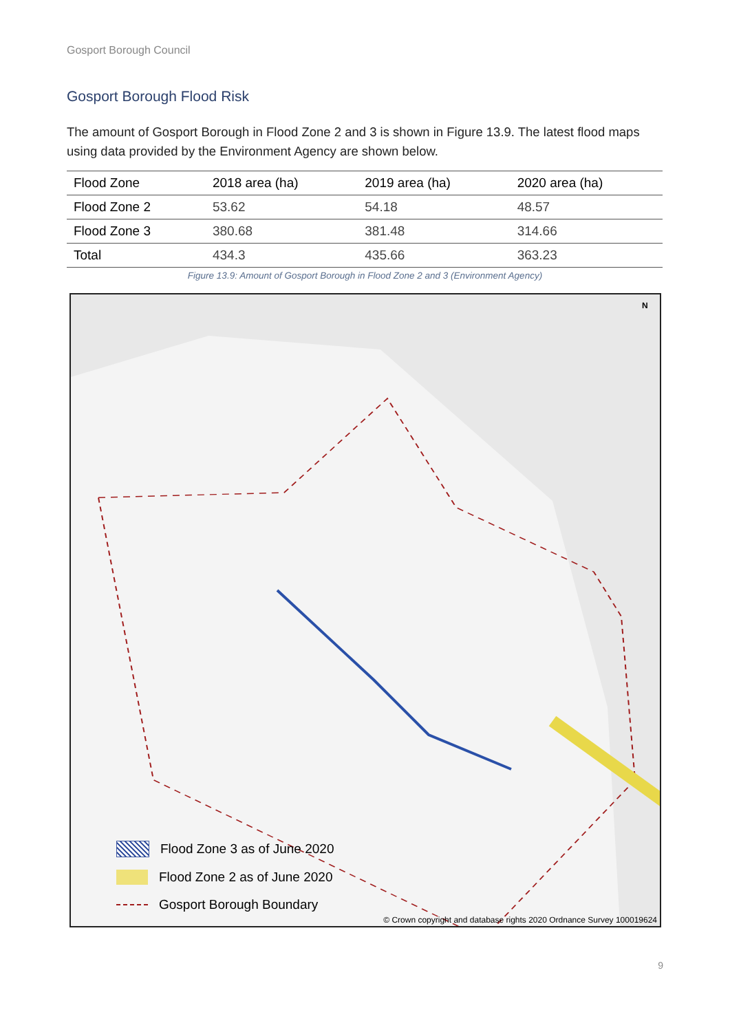Gosport Borough Council
Gosport Borough Flood Risk
The amount of Gosport Borough in Flood Zone 2 and 3 is shown in Figure 13.9. The latest flood maps using data provided by the Environment Agency are shown below.
| Flood Zone | 2018 area (ha) | 2019 area (ha) | 2020 area (ha) |
| --- | --- | --- | --- |
| Flood Zone 2 | 53.62 | 54.18 | 48.57 |
| Flood Zone 3 | 380.68 | 381.48 | 314.66 |
| Total | 434.3 | 435.66 | 363.23 |
Figure 13.9: Amount of Gosport Borough in Flood Zone 2 and 3 (Environment Agency)
N
Flood Zone 3 as of June 2020
Flood Zone 2 as of June 2020
Gosport Borough Boundary
© Crown copyright and database rights 2020 Ordnance Survey 100019624
9